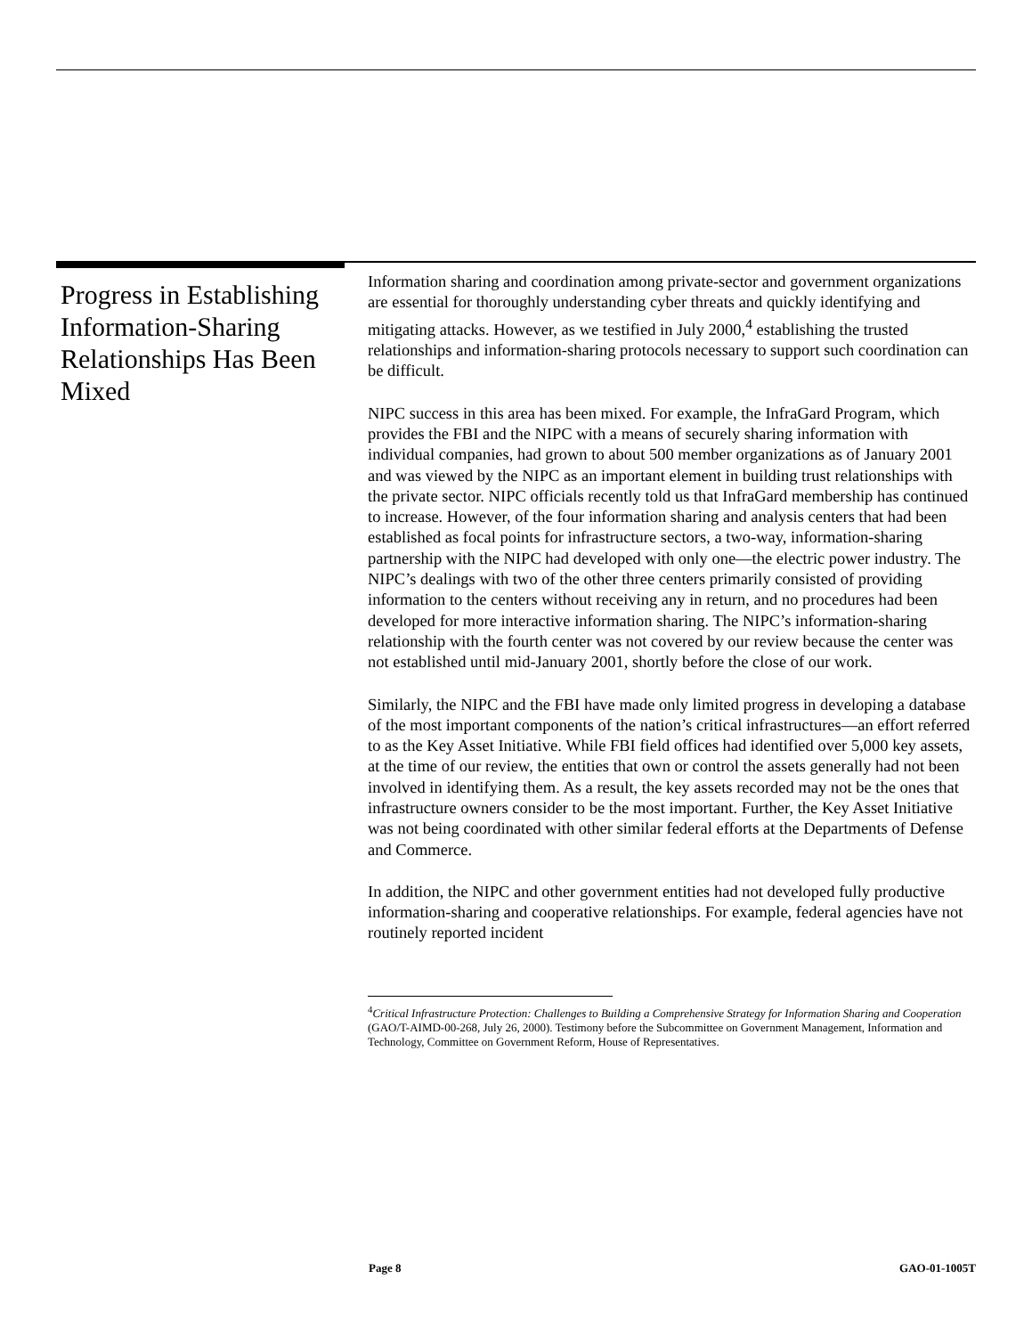Progress in Establishing Information-Sharing Relationships Has Been Mixed
Information sharing and coordination among private-sector and government organizations are essential for thoroughly understanding cyber threats and quickly identifying and mitigating attacks. However, as we testified in July 2000,<sup>4</sup> establishing the trusted relationships and information-sharing protocols necessary to support such coordination can be difficult.
NIPC success in this area has been mixed. For example, the InfraGard Program, which provides the FBI and the NIPC with a means of securely sharing information with individual companies, had grown to about 500 member organizations as of January 2001 and was viewed by the NIPC as an important element in building trust relationships with the private sector. NIPC officials recently told us that InfraGard membership has continued to increase. However, of the four information sharing and analysis centers that had been established as focal points for infrastructure sectors, a two-way, information-sharing partnership with the NIPC had developed with only one—the electric power industry. The NIPC’s dealings with two of the other three centers primarily consisted of providing information to the centers without receiving any in return, and no procedures had been developed for more interactive information sharing. The NIPC’s information-sharing relationship with the fourth center was not covered by our review because the center was not established until mid-January 2001, shortly before the close of our work.
Similarly, the NIPC and the FBI have made only limited progress in developing a database of the most important components of the nation’s critical infrastructures—an effort referred to as the Key Asset Initiative. While FBI field offices had identified over 5,000 key assets, at the time of our review, the entities that own or control the assets generally had not been involved in identifying them. As a result, the key assets recorded may not be the ones that infrastructure owners consider to be the most important. Further, the Key Asset Initiative was not being coordinated with other similar federal efforts at the Departments of Defense and Commerce.
In addition, the NIPC and other government entities had not developed fully productive information-sharing and cooperative relationships. For example, federal agencies have not routinely reported incident
<sup>4</sup> Critical Infrastructure Protection: Challenges to Building a Comprehensive Strategy for Information Sharing and Cooperation (GAO/T-AIMD-00-268, July 26, 2000). Testimony before the Subcommittee on Government Management, Information and Technology, Committee on Government Reform, House of Representatives.
Page 8 GAO-01-1005T